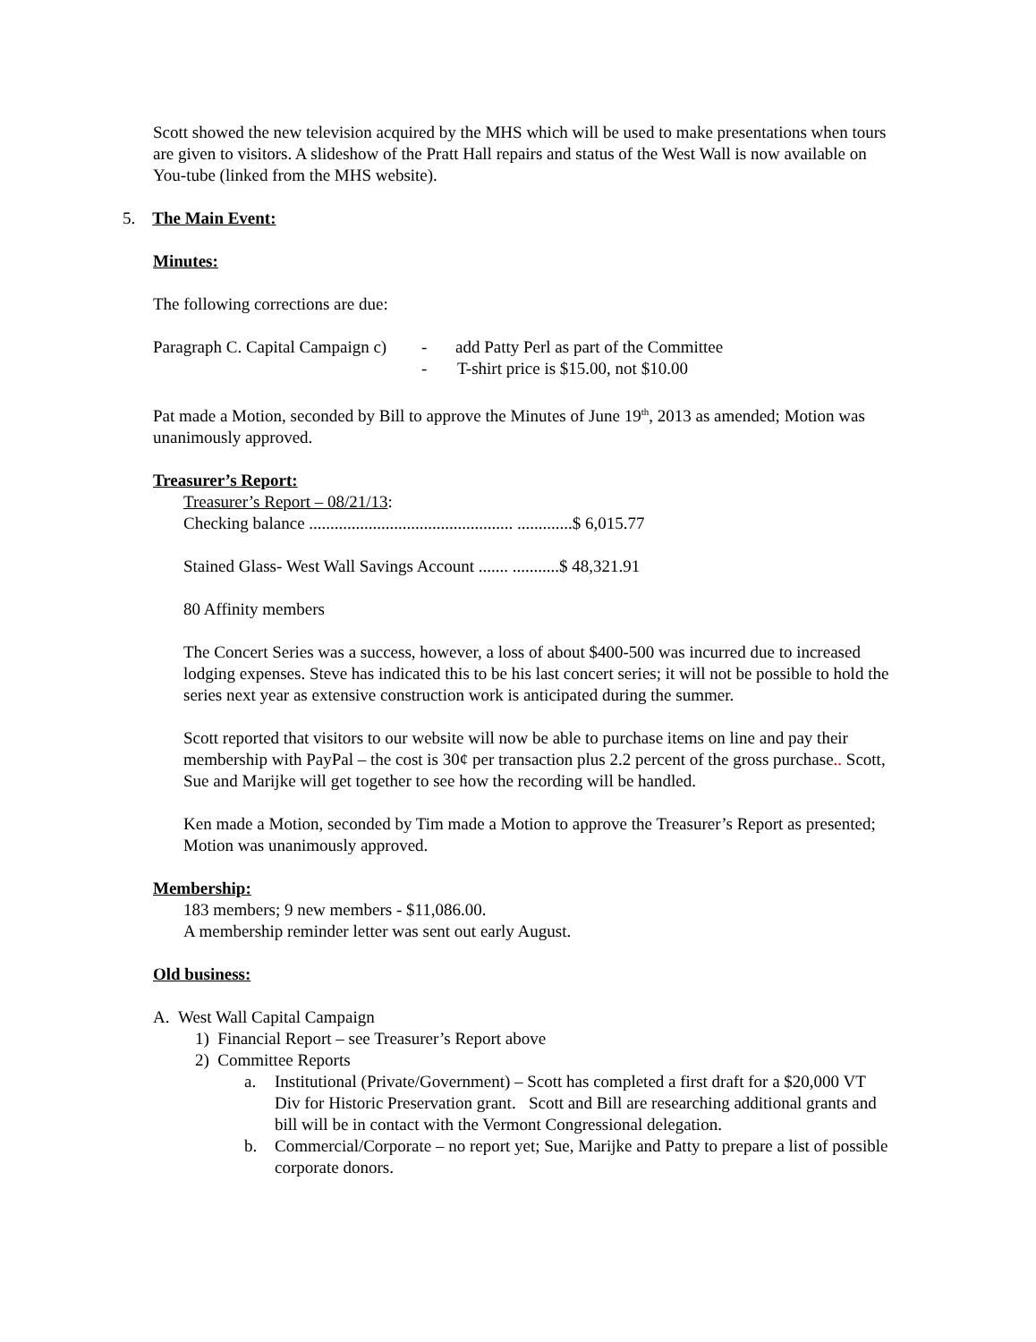Scott showed the new television acquired by the MHS which will be used to make presentations when tours are given to visitors. A slideshow of the Pratt Hall repairs and status of the West Wall is now available on You-tube (linked from the MHS website).
5. The Main Event:
Minutes:
The following corrections are due:
Paragraph C. Capital Campaign c) - add Patty Perl as part of the Committee
- T-shirt price is $15.00, not $10.00
Pat made a Motion, seconded by Bill to approve the Minutes of June 19<sup>th</sup>, 2013 as amended; Motion was unanimously approved.
Treasurer’s Report:
Treasurer’s Report – 08/21/13:
Checking balance ................................................ .............$ 6,015.77
Stained Glass- West Wall Savings Account ....... ...........$ 48,321.91
80 Affinity members
The Concert Series was a success, however, a loss of about $400-500 was incurred due to increased lodging expenses. Steve has indicated this to be his last concert series; it will not be possible to hold the series next year as extensive construction work is anticipated during the summer.
Scott reported that visitors to our website will now be able to purchase items on line and pay their membership with PayPal – the cost is 30¢ per transaction plus 2.2 percent of the gross purchase.. Scott, Sue and Marijke will get together to see how the recording will be handled.
Ken made a Motion, seconded by Tim made a Motion to approve the Treasurer’s Report as presented; Motion was unanimously approved.
Membership:
183 members; 9 new members - $11,086.00.
A membership reminder letter was sent out early August.
Old business:
A. West Wall Capital Campaign
1) Financial Report – see Treasurer’s Report above
2) Committee Reports
a. Institutional (Private/Government) – Scott has completed a first draft for a $20,000 VT Div for Historic Preservation grant. Scott and Bill are researching additional grants and bill will be in contact with the Vermont Congressional delegation.
b. Commercial/Corporate – no report yet; Sue, Marijke and Patty to prepare a list of possible corporate donors.